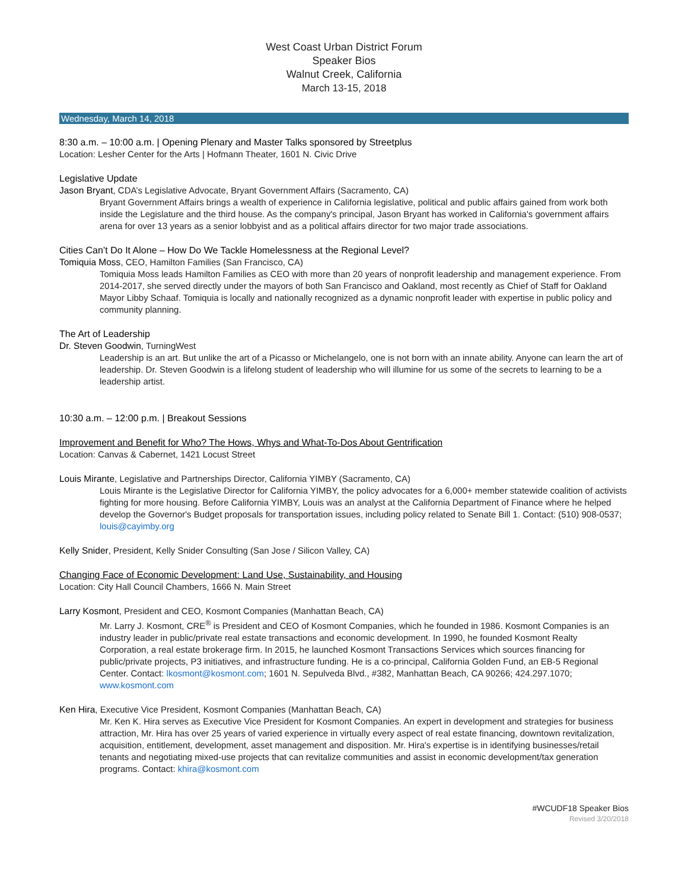West Coast Urban District Forum
Speaker Bios
Walnut Creek, California
March 13-15, 2018
Wednesday, March 14, 2018
8:30 a.m. – 10:00 a.m. | Opening Plenary and Master Talks sponsored by Streetplus
Location: Lesher Center for the Arts | Hofmann Theater, 1601 N. Civic Drive
Legislative Update
Jason Bryant, CDA’s Legislative Advocate, Bryant Government Affairs (Sacramento, CA)
Bryant Government Affairs brings a wealth of experience in California legislative, political and public affairs gained from work both inside the Legislature and the third house. As the company's principal, Jason Bryant has worked in California's government affairs arena for over 13 years as a senior lobbyist and as a political affairs director for two major trade associations.
Cities Can’t Do It Alone – How Do We Tackle Homelessness at the Regional Level?
Tomiquia Moss, CEO, Hamilton Families (San Francisco, CA)
Tomiquia Moss leads Hamilton Families as CEO with more than 20 years of nonprofit leadership and management experience. From 2014-2017, she served directly under the mayors of both San Francisco and Oakland, most recently as Chief of Staff for Oakland Mayor Libby Schaaf. Tomiquia is locally and nationally recognized as a dynamic nonprofit leader with expertise in public policy and community planning.
The Art of Leadership
Dr. Steven Goodwin, TurningWest
Leadership is an art. But unlike the art of a Picasso or Michelangelo, one is not born with an innate ability. Anyone can learn the art of leadership. Dr. Steven Goodwin is a lifelong student of leadership who will illumine for us some of the secrets to learning to be a leadership artist.
10:30 a.m. – 12:00 p.m. | Breakout Sessions
Improvement and Benefit for Who? The Hows, Whys and What-To-Dos About Gentrification
Location: Canvas & Cabernet, 1421 Locust Street
Louis Mirante, Legislative and Partnerships Director, California YIMBY (Sacramento, CA)
Louis Mirante is the Legislative Director for California YIMBY, the policy advocates for a 6,000+ member statewide coalition of activists fighting for more housing. Before California YIMBY, Louis was an analyst at the California Department of Finance where he helped develop the Governor's Budget proposals for transportation issues, including policy related to Senate Bill 1. Contact: (510) 908-0537; louis@cayimby.org
Kelly Snider, President, Kelly Snider Consulting (San Jose / Silicon Valley, CA)
Changing Face of Economic Development: Land Use, Sustainability, and Housing
Location: City Hall Council Chambers, 1666 N. Main Street
Larry Kosmont, President and CEO, Kosmont Companies (Manhattan Beach, CA)
Mr. Larry J. Kosmont, CRE<sup>®</sup> is President and CEO of Kosmont Companies, which he founded in 1986. Kosmont Companies is an industry leader in public/private real estate transactions and economic development. In 1990, he founded Kosmont Realty Corporation, a real estate brokerage firm. In 2015, he launched Kosmont Transactions Services which sources financing for public/private projects, P3 initiatives, and infrastructure funding. He is a co-principal, California Golden Fund, an EB-5 Regional Center. Contact: lkosmont@kosmont.com; 1601 N. Sepulveda Blvd., #382, Manhattan Beach, CA 90266; 424.297.1070; www.kosmont.com
Ken Hira, Executive Vice President, Kosmont Companies (Manhattan Beach, CA)
Mr. Ken K. Hira serves as Executive Vice President for Kosmont Companies. An expert in development and strategies for business attraction, Mr. Hira has over 25 years of varied experience in virtually every aspect of real estate financing, downtown revitalization, acquisition, entitlement, development, asset management and disposition. Mr. Hira's expertise is in identifying businesses/retail tenants and negotiating mixed-use projects that can revitalize communities and assist in economic development/tax generation programs. Contact: khira@kosmont.com
#WCUDF18 Speaker Bios
Revised 3/20/2018